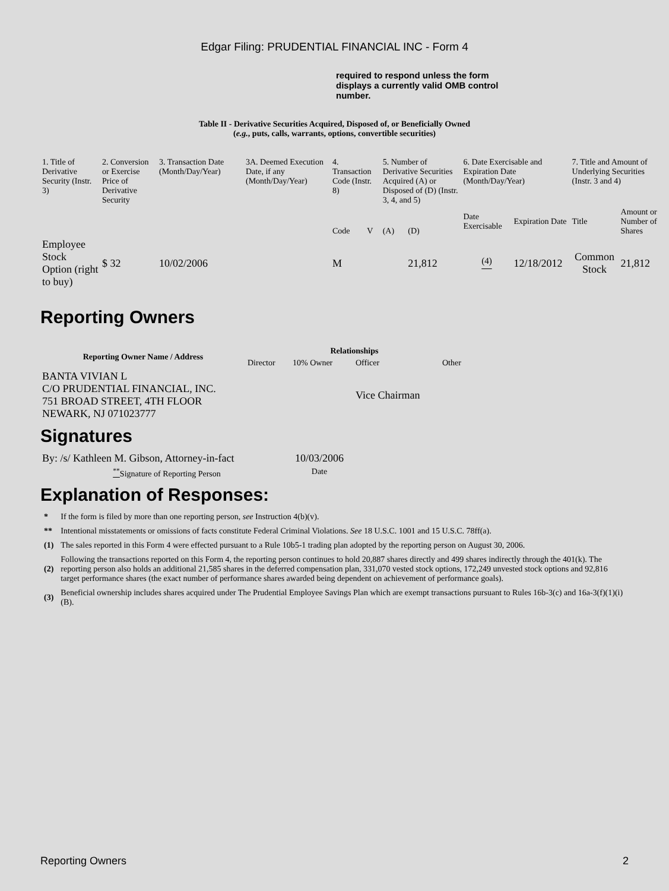Edgar Filing: PRUDENTIAL FINANCIAL INC - Form 4
required to respond unless the form displays a currently valid OMB control number.
Table II - Derivative Securities Acquired, Disposed of, or Beneficially Owned
(e.g., puts, calls, warrants, options, convertible securities)
| 1. Title of Derivative Security (Instr. 3) | 2. Conversion or Exercise Price of Derivative Security | 3. Transaction Date (Month/Day/Year) | 3A. Deemed Execution Date, if any (Month/Day/Year) | 4. Transaction Code (Instr. 8) | | 5. Number of Derivative Securities Acquired (A) or Disposed of (D) (Instr. 3, 4, and 5) | | 6. Date Exercisable and Expiration Date (Month/Day/Year) | | 7. Title and Amount of Underlying Securities (Instr. 3 and 4) | |
| | | | | Code | V | (A) | (D) | Date Exercisable | Expiration Date | Title | Amount or Number of Shares |
| Employee Stock Option (right to buy) | $ 32 | 10/02/2006 | | M | | | 21,812 | <sup>(4)</sup> | 12/18/2012 | Common Stock | 21,812 |
Reporting Owners
| Reporting Owner Name / Address | Relationships | | | |
| --- | --- | --- | --- | --- |
| | Director | 10% Owner | Officer | Other |
| BANTA VIVIAN L C/O PRUDENTIAL FINANCIAL, INC. 751 BROAD STREET, 4TH FLOOR NEWARK, NJ 071023777 | | | Vice Chairman | |
Signatures
| By: /s/ Kathleen M. Gibson, Attorney-in-fact | 10/03/2006 |
| <sup>**</sup> Signature of Reporting Person | Date |
Explanation of Responses:
| * | If the form is filed by more than one reporting person, see Instruction 4(b)(v). |
| ** | Intentional misstatements or omissions of facts constitute Federal Criminal Violations. See 18 U.S.C. 1001 and 15 U.S.C. 78ff(a). |
| (1) | The sales reported in this Form 4 were effected pursuant to a Rule 10b5-1 trading plan adopted by the reporting person on August 30, 2006. |
| (2) | Following the transactions reported on this Form 4, the reporting person continues to hold 20,887 shares directly and 499 shares indirectly through the 401(k). The reporting person also holds an additional 21,585 shares in the deferred compensation plan, 331,070 vested stock options, 172,249 unvested stock options and 92,816 target performance shares (the exact number of performance shares awarded being dependent on achievement of performance goals). |
| (3) | Beneficial ownership includes shares acquired under The Prudential Employee Savings Plan which are exempt transactions pursuant to Rules 16b-3(c) and 16a-3(f)(1)(i)(B). |
Reporting Owners 2